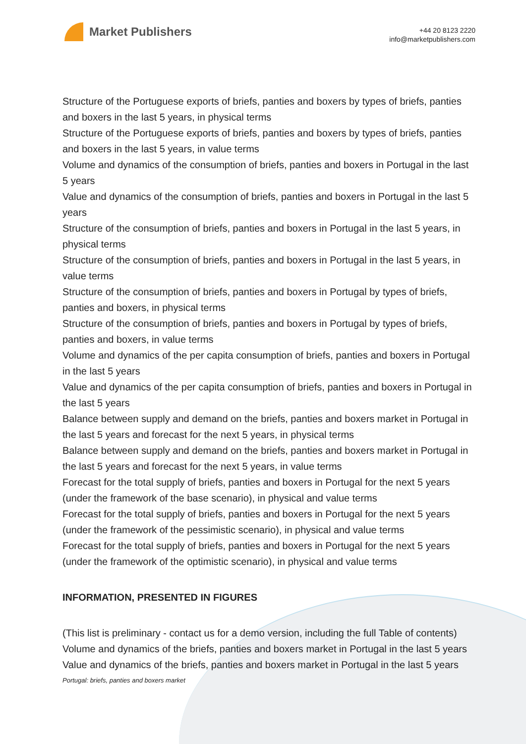Market Publishers
+44 20 8123 2220
info@marketpublishers.com
Structure of the Portuguese exports of briefs, panties and boxers by types of briefs, panties and boxers in the last 5 years, in physical terms
Structure of the Portuguese exports of briefs, panties and boxers by types of briefs, panties and boxers in the last 5 years, in value terms
Volume and dynamics of the consumption of briefs, panties and boxers in Portugal in the last 5 years
Value and dynamics of the consumption of briefs, panties and boxers in Portugal in the last 5 years
Structure of the consumption of briefs, panties and boxers in Portugal in the last 5 years, in physical terms
Structure of the consumption of briefs, panties and boxers in Portugal in the last 5 years, in value terms
Structure of the consumption of briefs, panties and boxers in Portugal by types of briefs, panties and boxers, in physical terms
Structure of the consumption of briefs, panties and boxers in Portugal by types of briefs, panties and boxers, in value terms
Volume and dynamics of the per capita consumption of briefs, panties and boxers in Portugal in the last 5 years
Value and dynamics of the per capita consumption of briefs, panties and boxers in Portugal in the last 5 years
Balance between supply and demand on the briefs, panties and boxers market in Portugal in the last 5 years and forecast for the next 5 years, in physical terms
Balance between supply and demand on the briefs, panties and boxers market in Portugal in the last 5 years and forecast for the next 5 years, in value terms
Forecast for the total supply of briefs, panties and boxers in Portugal for the next 5 years (under the framework of the base scenario), in physical and value terms
Forecast for the total supply of briefs, panties and boxers in Portugal for the next 5 years (under the framework of the pessimistic scenario), in physical and value terms
Forecast for the total supply of briefs, panties and boxers in Portugal for the next 5 years (under the framework of the optimistic scenario), in physical and value terms
INFORMATION, PRESENTED IN FIGURES
(This list is preliminary - contact us for a demo version, including the full Table of contents)
Volume and dynamics of the briefs, panties and boxers market in Portugal in the last 5 years
Value and dynamics of the briefs, panties and boxers market in Portugal in the last 5 years
Portugal: briefs, panties and boxers market